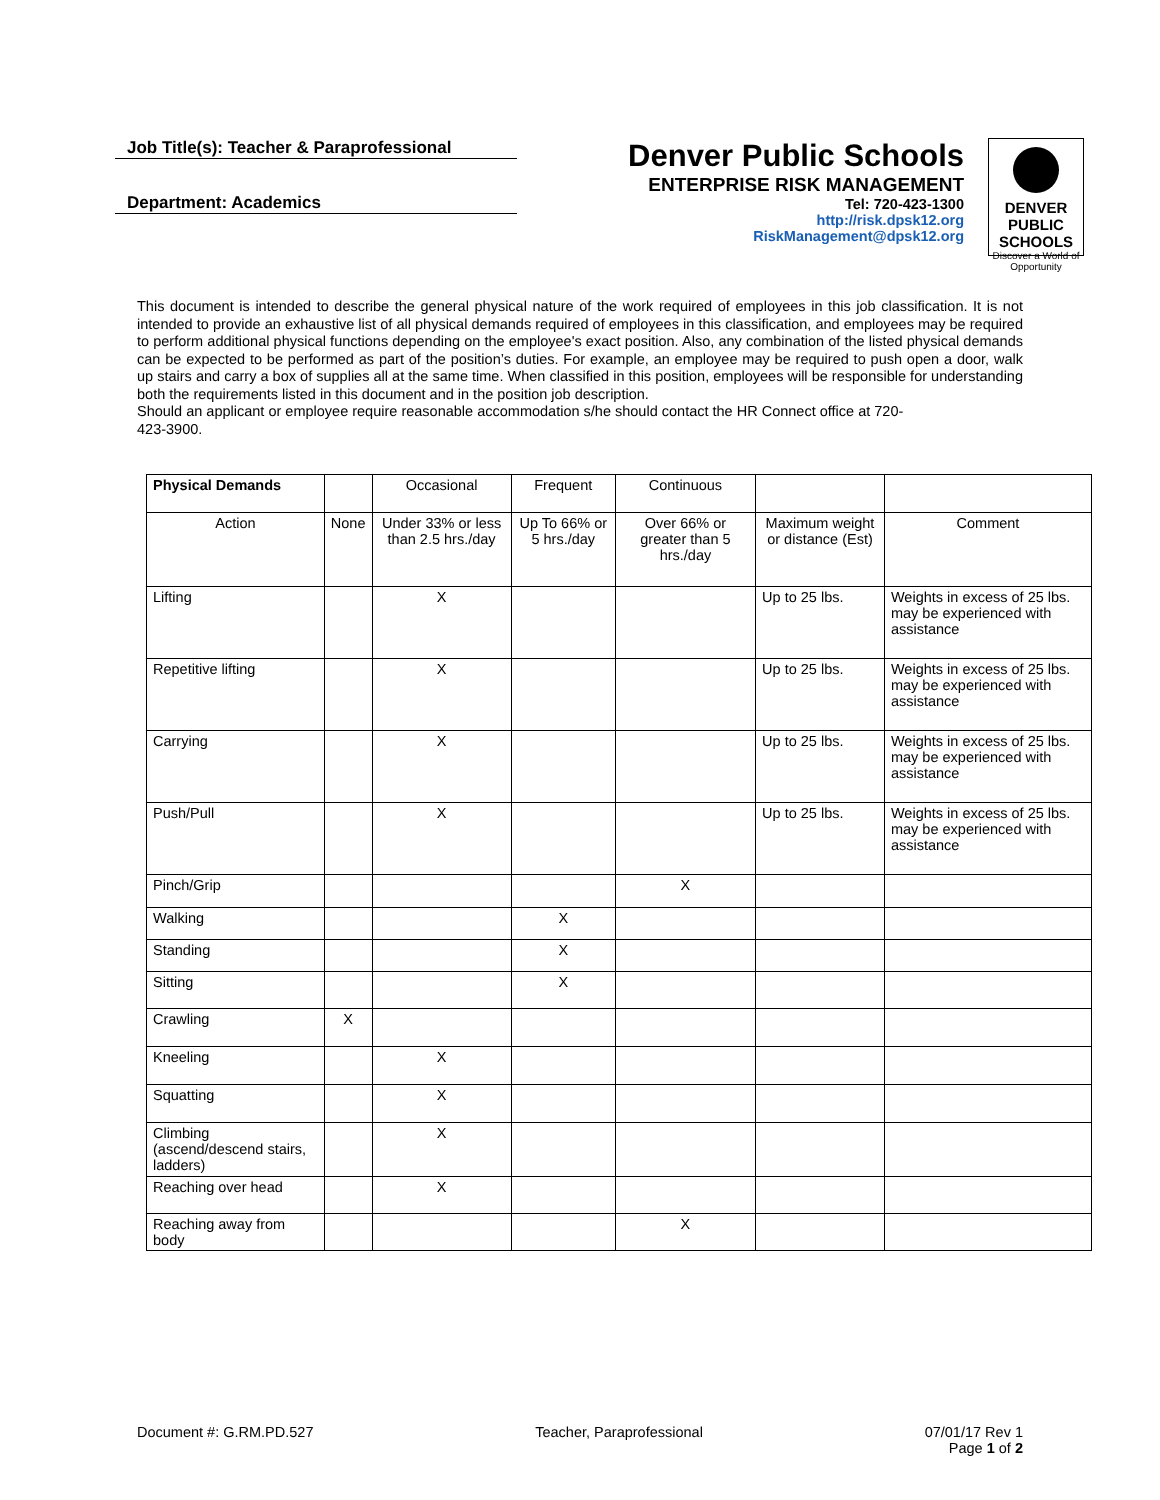Job Title(s): Teacher & Paraprofessional
Department: Academics
Denver Public Schools
ENTERPRISE RISK MANAGEMENT
Tel: 720-423-1300
http://risk.dpsk12.org
RiskManagement@dpsk12.org
DENVER
PUBLIC
SCHOOLS
Discover a World of Opportunity
This document is intended to describe the general physical nature of the work required of employees in this job classification. It is not intended to provide an exhaustive list of all physical demands required of employees in this classification, and employees may be required to perform additional physical functions depending on the employee's exact position. Also, any combination of the listed physical demands can be expected to be performed as part of the position’s duties. For example, an employee may be required to push open a door, walk up stairs and carry a box of supplies all at the same time. When classified in this position, employees will be responsible for understanding both the requirements listed in this document and in the position job description.
Should an applicant or employee require reasonable accommodation s/he should contact the HR Connect office at 720-423-3900.
| Physical Demands | | Occasional | Frequent | Continuous | | |
| --- | --- | --- | --- | --- | --- | --- |
| Action | None | Under 33% or less than 2.5 hrs./day | Up To 66% or 5 hrs./day | Over 66% or greater than 5 hrs./day | Maximum weight or distance (Est) | Comment |
| Lifting | | X | | | Up to 25 lbs. | Weights in excess of 25 lbs. may be experienced with assistance |
| Repetitive lifting | | X | | | Up to 25 lbs. | Weights in excess of 25 lbs. may be experienced with assistance |
| Carrying | | X | | | Up to 25 lbs. | Weights in excess of 25 lbs. may be experienced with assistance |
| Push/Pull | | X | | | Up to 25 lbs. | Weights in excess of 25 lbs. may be experienced with assistance |
| Pinch/Grip | | | | X | | |
| Walking | | | X | | | |
| Standing | | | X | | | |
| Sitting | | | X | | | |
| Crawling | X | | | | | |
| Kneeling | | X | | | | |
| Squatting | | X | | | | |
| Climbing (ascend/descend stairs, ladders) | | X | | | | |
| Reaching over head | | X | | | | |
| Reaching away from body | | | | X | | |
Document #: G.RM.PD.527 Teacher, Paraprofessional 07/01/17 Rev 1
Page 1 of 2